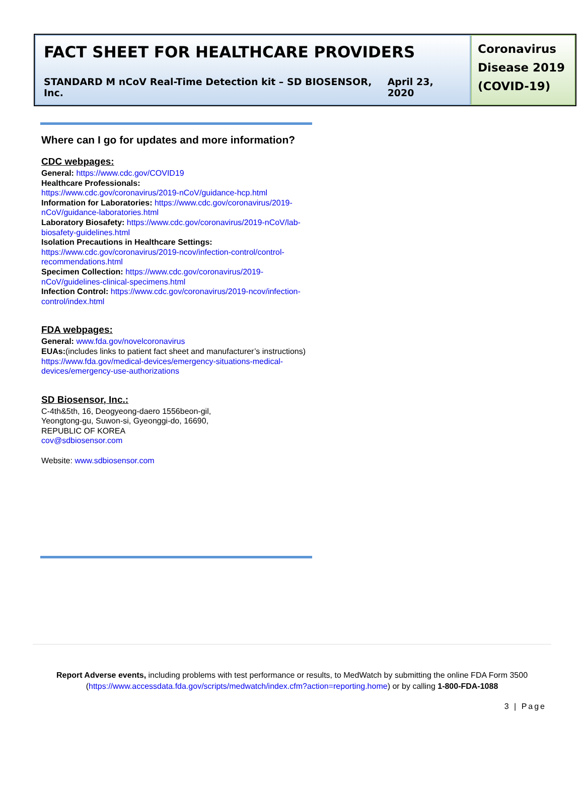FACT SHEET FOR HEALTHCARE PROVIDERS
STANDARD M nCoV Real-Time Detection kit – SD BIOSENSOR, Inc. April 23, 2020
Coronavirus Disease 2019 (COVID-19)
Where can I go for updates and more information?
CDC webpages:
General: https://www.cdc.gov/COVID19
Healthcare Professionals:
https://www.cdc.gov/coronavirus/2019-nCoV/guidance-hcp.html
Information for Laboratories: https://www.cdc.gov/coronavirus/2019-nCoV/guidance-laboratories.html
Laboratory Biosafety: https://www.cdc.gov/coronavirus/2019-nCoV/lab-biosafety-guidelines.html
Isolation Precautions in Healthcare Settings:
https://www.cdc.gov/coronavirus/2019-ncov/infection-control/control-recommendations.html
Specimen Collection: https://www.cdc.gov/coronavirus/2019-nCoV/guidelines-clinical-specimens.html
Infection Control: https://www.cdc.gov/coronavirus/2019-ncov/infection-control/index.html
FDA webpages:
General: www.fda.gov/novelcoronavirus
EUAs:(includes links to patient fact sheet and manufacturer’s instructions) https://www.fda.gov/medical-devices/emergency-situations-medical-devices/emergency-use-authorizations
SD Biosensor, Inc.:
C-4th&5th, 16, Deogyeong-daero 1556beon-gil,
Yeongtong-gu, Suwon-si, Gyeonggi-do, 16690,
REPUBLIC OF KOREA
cov@sdbiosensor.com
Website: www.sdbiosensor.com
Report Adverse events, including problems with test performance or results, to MedWatch by submitting the online FDA Form 3500
(https://www.accessdata.fda.gov/scripts/medwatch/index.cfm?action=reporting.home) or by calling 1-800-FDA-1088
3 | Page